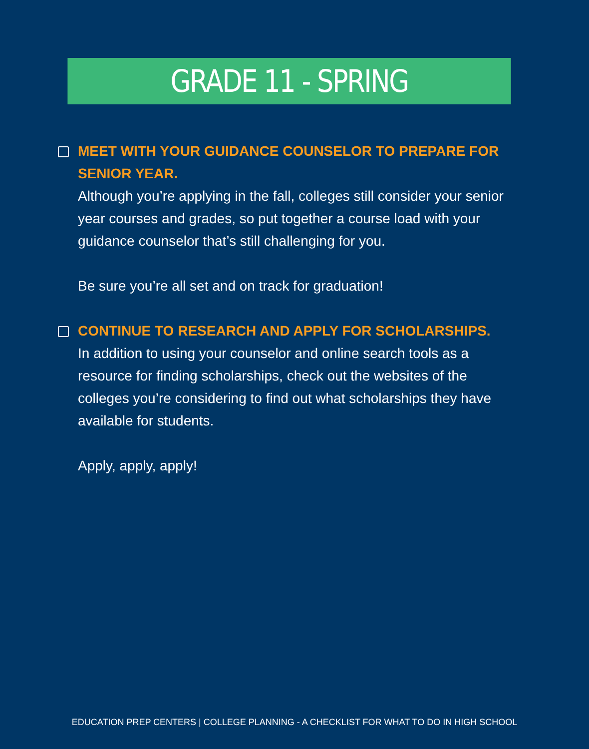GRADE 11 - SPRING
MEET WITH YOUR GUIDANCE COUNSELOR TO PREPARE FOR SENIOR YEAR.
Although you’re applying in the fall, colleges still consider your senior year courses and grades, so put together a course load with your guidance counselor that’s still challenging for you.
Be sure you’re all set and on track for graduation!
CONTINUE TO RESEARCH AND APPLY FOR SCHOLARSHIPS.
In addition to using your counselor and online search tools as a resource for finding scholarships, check out the websites of the colleges you’re considering to find out what scholarships they have available for students.
Apply, apply, apply!
EDUCATION PREP CENTERS | COLLEGE PLANNING - A CHECKLIST FOR WHAT TO DO IN HIGH SCHOOL